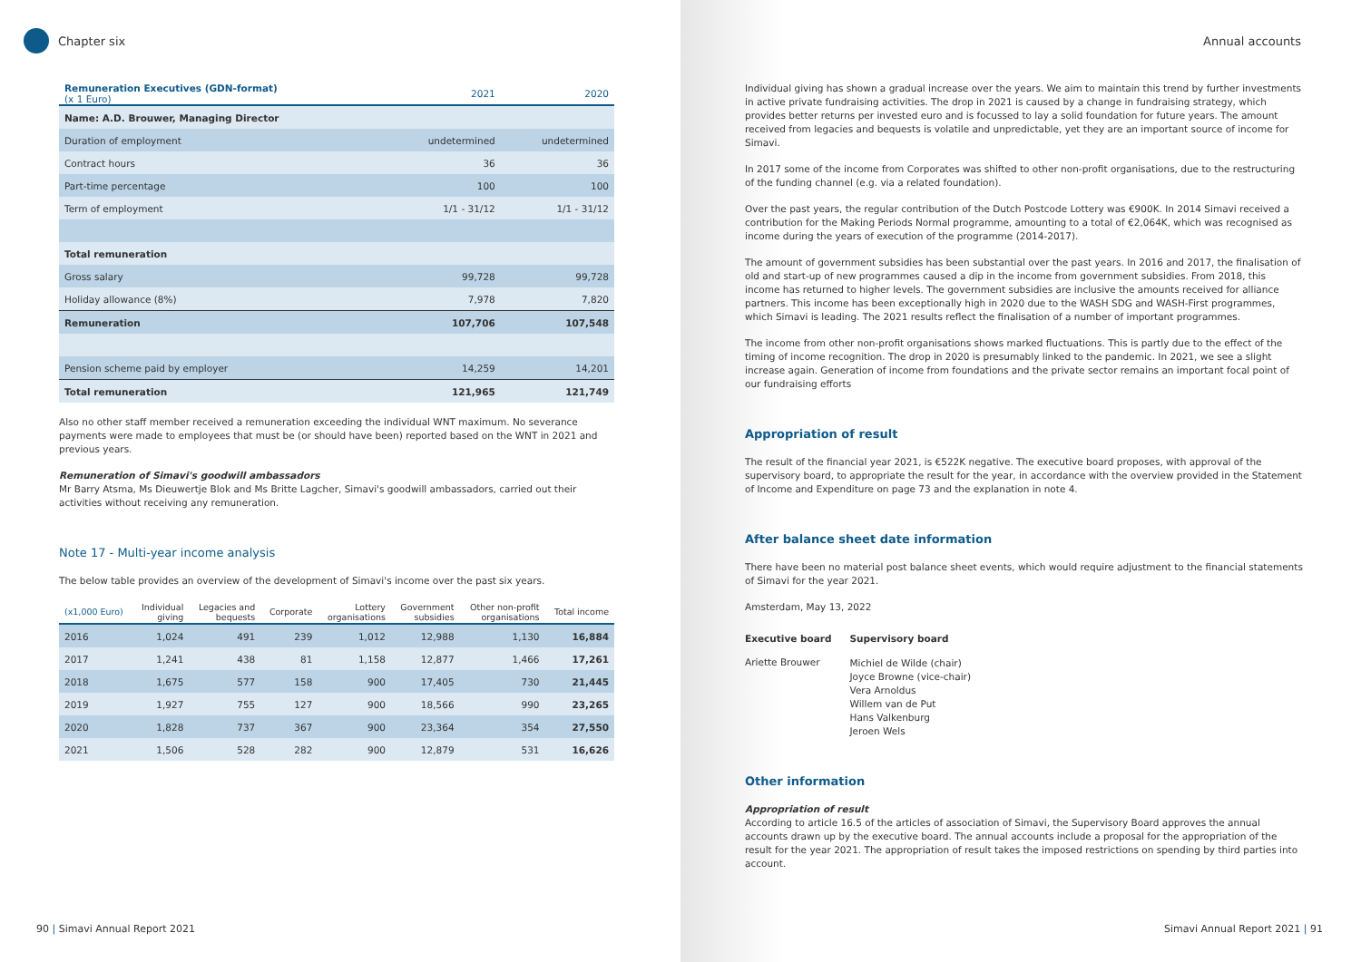Chapter six
| Remuneration Executives (GDN-format) (x 1 Euro) | 2021 | 2020 |
| --- | --- | --- |
| Name: A.D. Brouwer, Managing Director | | |
| Duration of employment | undetermined | undetermined |
| Contract hours | 36 | 36 |
| Part-time percentage | 100 | 100 |
| Term of employment | 1/1 - 31/12 | 1/1 - 31/12 |
| Total remuneration | | |
| Gross salary | 99,728 | 99,728 |
| Holiday allowance (8%) | 7,978 | 7,820 |
| Remuneration | 107,706 | 107,548 |
| Pension scheme paid by employer | 14,259 | 14,201 |
| Total remuneration | 121,965 | 121,749 |
Also no other staff member received a remuneration exceeding the individual WNT maximum. No severance payments were made to employees that must be (or should have been) reported based on the WNT in 2021 and previous years.
Remuneration of Simavi's goodwill ambassadors
Mr Barry Atsma, Ms Dieuwertje Blok and Ms Britte Lagcher, Simavi's goodwill ambassadors, carried out their activities without receiving any remuneration.
Note 17 - Multi-year income analysis
The below table provides an overview of the development of Simavi's income over the past six years.
| (x1,000 Euro) | Individual giving | Legacies and bequests | Corporate | Lottery organisations | Government subsidies | Other non-profit organisations | Total income |
| --- | --- | --- | --- | --- | --- | --- | --- |
| 2016 | 1,024 | 491 | 239 | 1,012 | 12,988 | 1,130 | 16,884 |
| 2017 | 1,241 | 438 | 81 | 1,158 | 12,877 | 1,466 | 17,261 |
| 2018 | 1,675 | 577 | 158 | 900 | 17,405 | 730 | 21,445 |
| 2019 | 1,927 | 755 | 127 | 900 | 18,566 | 990 | 23,265 |
| 2020 | 1,828 | 737 | 367 | 900 | 23,364 | 354 | 27,550 |
| 2021 | 1,506 | 528 | 282 | 900 | 12,879 | 531 | 16,626 |
90 | Simavi Annual Report 2021
Annual accounts
Individual giving has shown a gradual increase over the years. We aim to maintain this trend by further investments in active private fundraising activities. The drop in 2021 is caused by a change in fundraising strategy, which provides better returns per invested euro and is focussed to lay a solid foundation for future years. The amount received from legacies and bequests is volatile and unpredictable, yet they are an important source of income for Simavi.
In 2017 some of the income from Corporates was shifted to other non-profit organisations, due to the restructuring of the funding channel (e.g. via a related foundation).
Over the past years, the regular contribution of the Dutch Postcode Lottery was €900K. In 2014 Simavi received a contribution for the Making Periods Normal programme, amounting to a total of €2,064K, which was recognised as income during the years of execution of the programme (2014-2017).
The amount of government subsidies has been substantial over the past years. In 2016 and 2017, the finalisation of old and start-up of new programmes caused a dip in the income from government subsidies. From 2018, this income has returned to higher levels. The government subsidies are inclusive the amounts received for alliance partners. This income has been exceptionally high in 2020 due to the WASH SDG and WASH-First programmes, which Simavi is leading. The 2021 results reflect the finalisation of a number of important programmes.
The income from other non-profit organisations shows marked fluctuations. This is partly due to the effect of the timing of income recognition. The drop in 2020 is presumably linked to the pandemic. In 2021, we see a slight increase again. Generation of income from foundations and the private sector remains an important focal point of our fundraising efforts
Appropriation of result
The result of the financial year 2021, is €522K negative. The executive board proposes, with approval of the supervisory board, to appropriate the result for the year, in accordance with the overview provided in the Statement of Income and Expenditure on page 73 and the explanation in note 4.
After balance sheet date information
There have been no material post balance sheet events, which would require adjustment to the financial statements of Simavi for the year 2021.
Amsterdam, May 13, 2022
| Executive board | Supervisory board |
| Ariette Brouwer | Michiel de Wilde (chair) Joyce Browne (vice-chair) Vera Arnoldus Willem van de Put Hans Valkenburg Jeroen Wels |
Other information
Appropriation of result
According to article 16.5 of the articles of association of Simavi, the Supervisory Board approves the annual accounts drawn up by the executive board. The annual accounts include a proposal for the appropriation of the result for the year 2021. The appropriation of result takes the imposed restrictions on spending by third parties into account.
Simavi Annual Report 2021 | 91